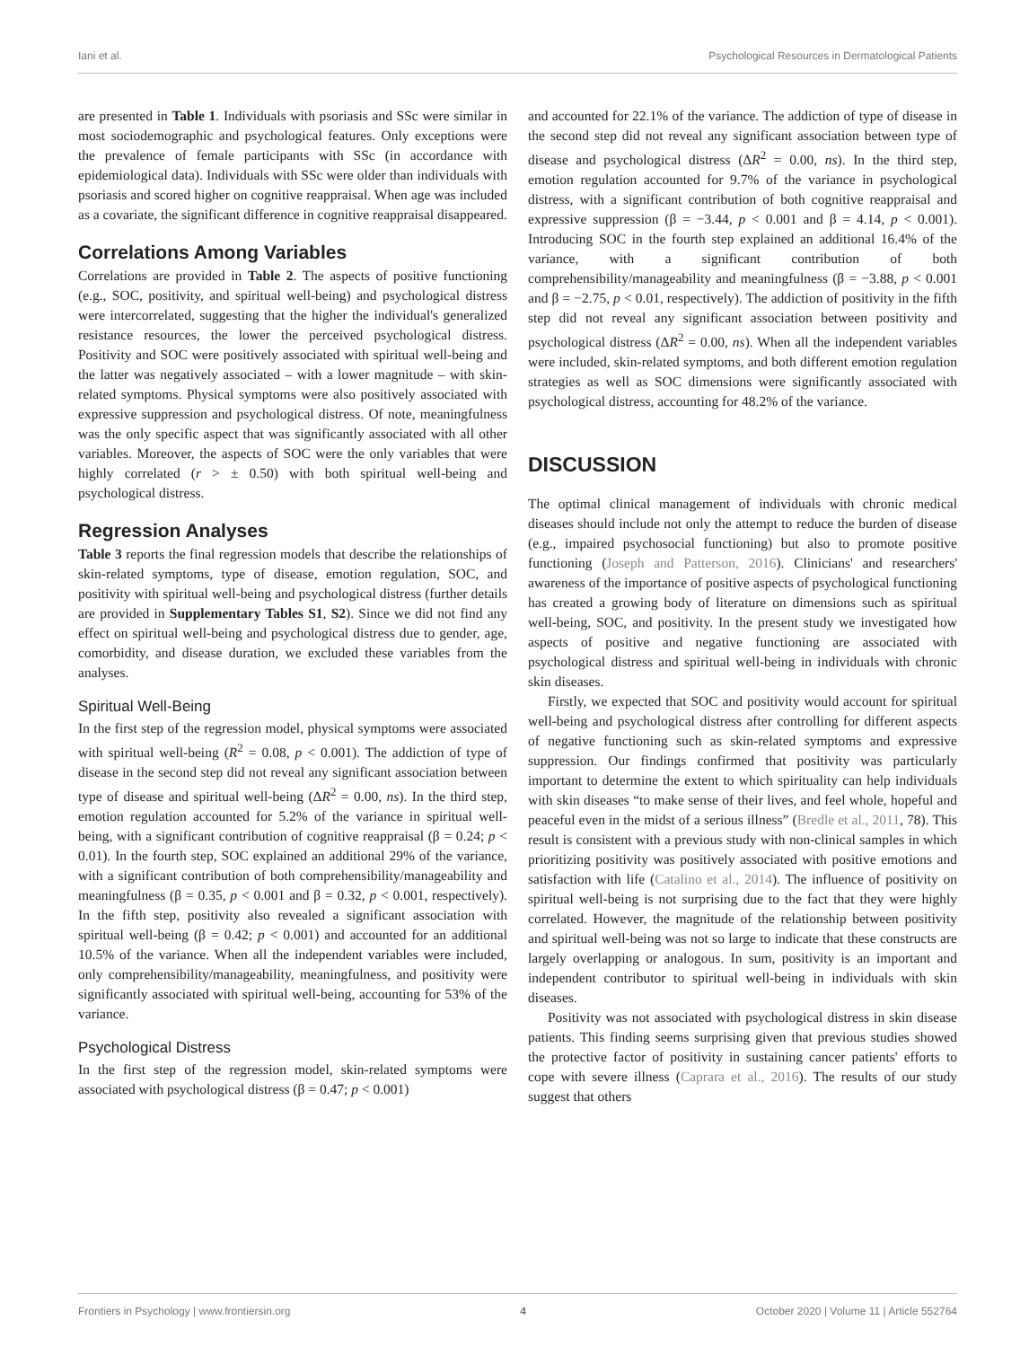Iani et al. Psychological Resources in Dermatological Patients
are presented in Table 1. Individuals with psoriasis and SSc were similar in most sociodemographic and psychological features. Only exceptions were the prevalence of female participants with SSc (in accordance with epidemiological data). Individuals with SSc were older than individuals with psoriasis and scored higher on cognitive reappraisal. When age was included as a covariate, the significant difference in cognitive reappraisal disappeared.
Correlations Among Variables
Correlations are provided in Table 2. The aspects of positive functioning (e.g., SOC, positivity, and spiritual well-being) and psychological distress were intercorrelated, suggesting that the higher the individual's generalized resistance resources, the lower the perceived psychological distress. Positivity and SOC were positively associated with spiritual well-being and the latter was negatively associated – with a lower magnitude – with skin-related symptoms. Physical symptoms were also positively associated with expressive suppression and psychological distress. Of note, meaningfulness was the only specific aspect that was significantly associated with all other variables. Moreover, the aspects of SOC were the only variables that were highly correlated (r > ± 0.50) with both spiritual well-being and psychological distress.
Regression Analyses
Table 3 reports the final regression models that describe the relationships of skin-related symptoms, type of disease, emotion regulation, SOC, and positivity with spiritual well-being and psychological distress (further details are provided in Supplementary Tables S1, S2). Since we did not find any effect on spiritual well-being and psychological distress due to gender, age, comorbidity, and disease duration, we excluded these variables from the analyses.
Spiritual Well-Being
In the first step of the regression model, physical symptoms were associated with spiritual well-being (R<sup>2</sup> = 0.08, p < 0.001). The addiction of type of disease in the second step did not reveal any significant association between type of disease and spiritual well-being (ΔR<sup>2</sup> = 0.00, ns). In the third step, emotion regulation accounted for 5.2% of the variance in spiritual well-being, with a significant contribution of cognitive reappraisal (β = 0.24; p < 0.01). In the fourth step, SOC explained an additional 29% of the variance, with a significant contribution of both comprehensibility/manageability and meaningfulness (β = 0.35, p < 0.001 and β = 0.32, p < 0.001, respectively). In the fifth step, positivity also revealed a significant association with spiritual well-being (β = 0.42; p < 0.001) and accounted for an additional 10.5% of the variance. When all the independent variables were included, only comprehensibility/manageability, meaningfulness, and positivity were significantly associated with spiritual well-being, accounting for 53% of the variance.
Psychological Distress
In the first step of the regression model, skin-related symptoms were associated with psychological distress (β = 0.47; p < 0.001)
and accounted for 22.1% of the variance. The addiction of type of disease in the second step did not reveal any significant association between type of disease and psychological distress (ΔR<sup>2</sup> = 0.00, ns). In the third step, emotion regulation accounted for 9.7% of the variance in psychological distress, with a significant contribution of both cognitive reappraisal and expressive suppression (β = −3.44, p < 0.001 and β = 4.14, p < 0.001). Introducing SOC in the fourth step explained an additional 16.4% of the variance, with a significant contribution of both comprehensibility/manageability and meaningfulness (β = −3.88, p < 0.001 and β = −2.75, p < 0.01, respectively). The addiction of positivity in the fifth step did not reveal any significant association between positivity and psychological distress (ΔR<sup>2</sup> = 0.00, ns). When all the independent variables were included, skin-related symptoms, and both different emotion regulation strategies as well as SOC dimensions were significantly associated with psychological distress, accounting for 48.2% of the variance.
DISCUSSION
The optimal clinical management of individuals with chronic medical diseases should include not only the attempt to reduce the burden of disease (e.g., impaired psychosocial functioning) but also to promote positive functioning (Joseph and Patterson, 2016). Clinicians' and researchers' awareness of the importance of positive aspects of psychological functioning has created a growing body of literature on dimensions such as spiritual well-being, SOC, and positivity. In the present study we investigated how aspects of positive and negative functioning are associated with psychological distress and spiritual well-being in individuals with chronic skin diseases.
Firstly, we expected that SOC and positivity would account for spiritual well-being and psychological distress after controlling for different aspects of negative functioning such as skin-related symptoms and expressive suppression. Our findings confirmed that positivity was particularly important to determine the extent to which spirituality can help individuals with skin diseases “to make sense of their lives, and feel whole, hopeful and peaceful even in the midst of a serious illness” (Bredle et al., 2011, 78). This result is consistent with a previous study with non-clinical samples in which prioritizing positivity was positively associated with positive emotions and satisfaction with life (Catalino et al., 2014). The influence of positivity on spiritual well-being is not surprising due to the fact that they were highly correlated. However, the magnitude of the relationship between positivity and spiritual well-being was not so large to indicate that these constructs are largely overlapping or analogous. In sum, positivity is an important and independent contributor to spiritual well-being in individuals with skin diseases.
Positivity was not associated with psychological distress in skin disease patients. This finding seems surprising given that previous studies showed the protective factor of positivity in sustaining cancer patients' efforts to cope with severe illness (Caprara et al., 2016). The results of our study suggest that others
Frontiers in Psychology | www.frontiersin.org 4 October 2020 | Volume 11 | Article 552764